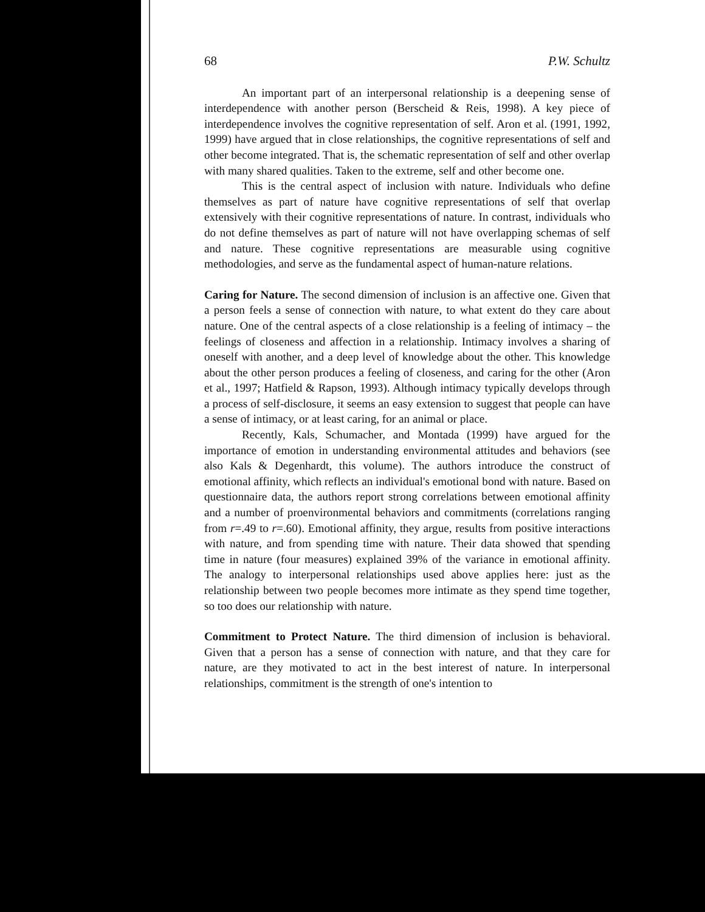68 P.W. Schultz
An important part of an interpersonal relationship is a deepening sense of interdependence with another person (Berscheid & Reis, 1998). A key piece of interdependence involves the cognitive representation of self. Aron et al. (1991, 1992, 1999) have argued that in close relationships, the cognitive representations of self and other become integrated. That is, the schematic representation of self and other overlap with many shared qualities. Taken to the extreme, self and other become one.
This is the central aspect of inclusion with nature. Individuals who define themselves as part of nature have cognitive representations of self that overlap extensively with their cognitive representations of nature. In contrast, individuals who do not define themselves as part of nature will not have overlapping schemas of self and nature. These cognitive representations are measurable using cognitive methodologies, and serve as the fundamental aspect of human-nature relations.
Caring for Nature. The second dimension of inclusion is an affective one. Given that a person feels a sense of connection with nature, to what extent do they care about nature. One of the central aspects of a close relationship is a feeling of intimacy – the feelings of closeness and affection in a relationship. Intimacy involves a sharing of oneself with another, and a deep level of knowledge about the other. This knowledge about the other person produces a feeling of closeness, and caring for the other (Aron et al., 1997; Hatfield & Rapson, 1993). Although intimacy typically develops through a process of self-disclosure, it seems an easy extension to suggest that people can have a sense of intimacy, or at least caring, for an animal or place.
Recently, Kals, Schumacher, and Montada (1999) have argued for the importance of emotion in understanding environmental attitudes and behaviors (see also Kals & Degenhardt, this volume). The authors introduce the construct of emotional affinity, which reflects an individual's emotional bond with nature. Based on questionnaire data, the authors report strong correlations between emotional affinity and a number of proenvironmental behaviors and commitments (correlations ranging from r=.49 to r=.60). Emotional affinity, they argue, results from positive interactions with nature, and from spending time with nature. Their data showed that spending time in nature (four measures) explained 39% of the variance in emotional affinity. The analogy to interpersonal relationships used above applies here: just as the relationship between two people becomes more intimate as they spend time together, so too does our relationship with nature.
Commitment to Protect Nature. The third dimension of inclusion is behavioral. Given that a person has a sense of connection with nature, and that they care for nature, are they motivated to act in the best interest of nature. In interpersonal relationships, commitment is the strength of one's intention to